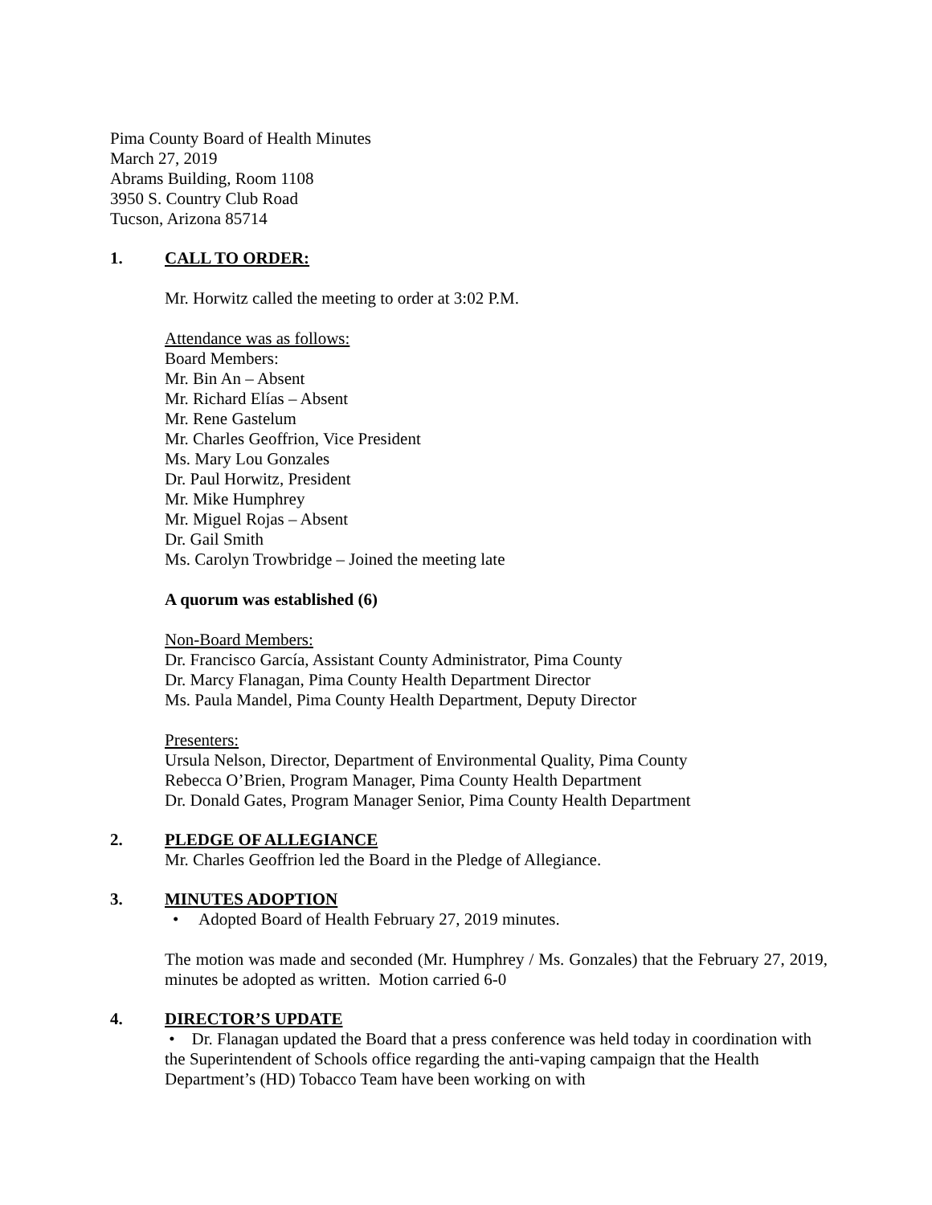Pima County Board of Health Minutes
March 27, 2019
Abrams Building, Room 1108
3950 S. Country Club Road
Tucson, Arizona 85714
1. CALL TO ORDER:
Mr. Horwitz called the meeting to order at 3:02 P.M.
Attendance was as follows:
Board Members:
Mr. Bin An – Absent
Mr. Richard Elías – Absent
Mr. Rene Gastelum
Mr. Charles Geoffrion, Vice President
Ms. Mary Lou Gonzales
Dr. Paul Horwitz, President
Mr. Mike Humphrey
Mr. Miguel Rojas – Absent
Dr. Gail Smith
Ms. Carolyn Trowbridge – Joined the meeting late
A quorum was established (6)
Non-Board Members:
Dr. Francisco García, Assistant County Administrator, Pima County
Dr. Marcy Flanagan, Pima County Health Department Director
Ms. Paula Mandel, Pima County Health Department, Deputy Director
Presenters:
Ursula Nelson, Director, Department of Environmental Quality, Pima County
Rebecca O’Brien, Program Manager, Pima County Health Department
Dr. Donald Gates, Program Manager Senior, Pima County Health Department
2. PLEDGE OF ALLEGIANCE
Mr. Charles Geoffrion led the Board in the Pledge of Allegiance.
3. MINUTES ADOPTION
• Adopted Board of Health February 27, 2019 minutes.
The motion was made and seconded (Mr. Humphrey / Ms. Gonzales) that the February 27, 2019, minutes be adopted as written. Motion carried 6-0
4. DIRECTOR’S UPDATE
• Dr. Flanagan updated the Board that a press conference was held today in coordination with the Superintendent of Schools office regarding the anti-vaping campaign that the Health Department’s (HD) Tobacco Team have been working on with